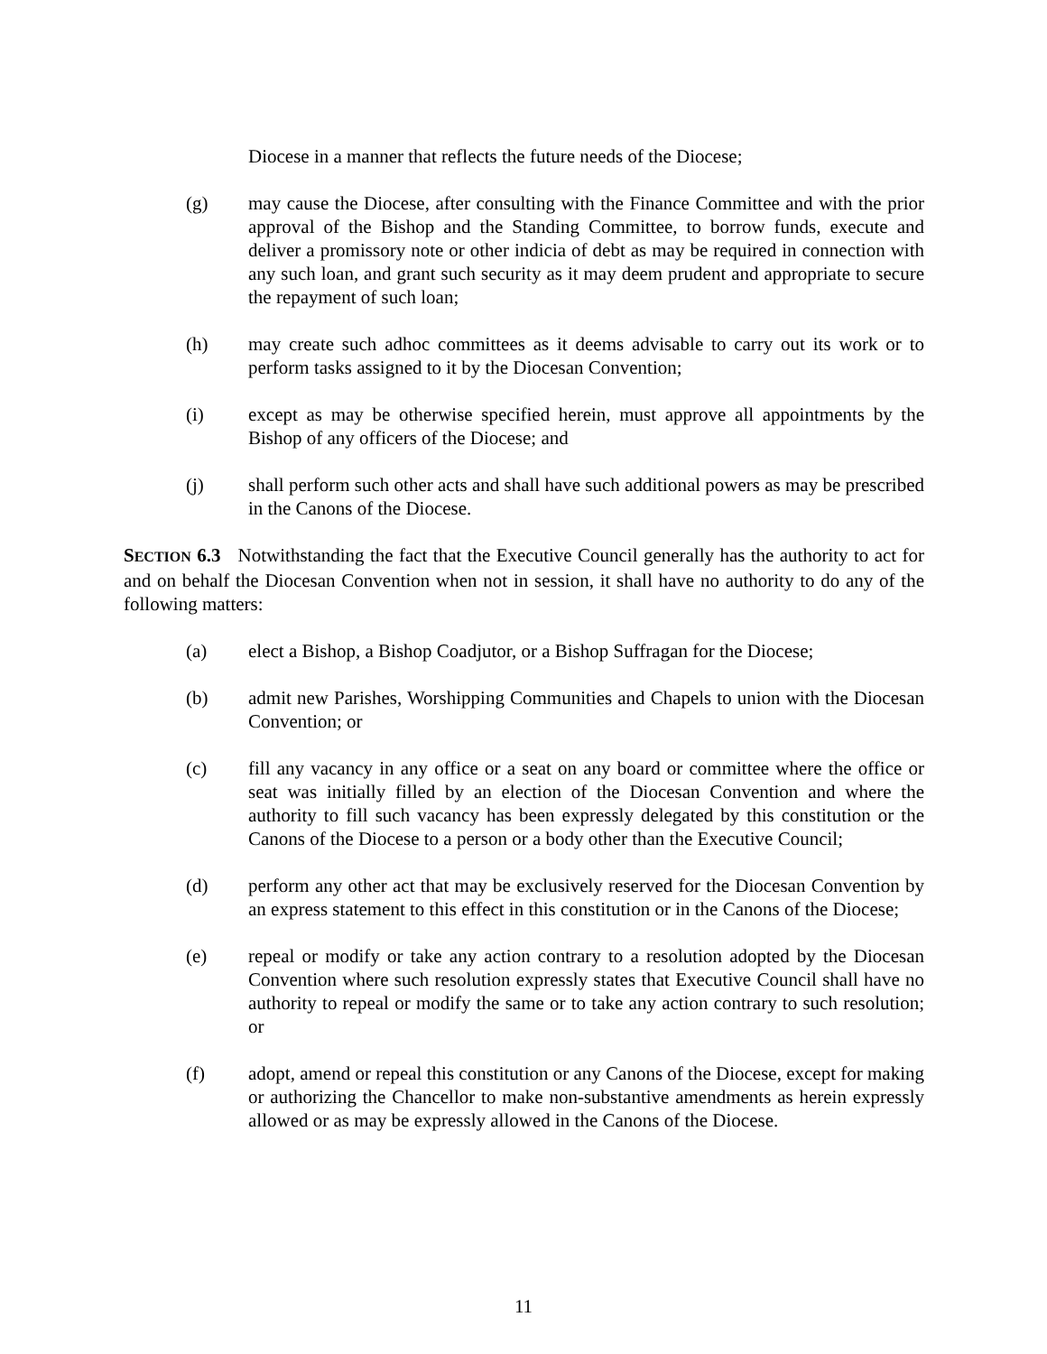Diocese in a manner that reflects the future needs of the Diocese;
(g) may cause the Diocese, after consulting with the Finance Committee and with the prior approval of the Bishop and the Standing Committee, to borrow funds, execute and deliver a promissory note or other indicia of debt as may be required in connection with any such loan, and grant such security as it may deem prudent and appropriate to secure the repayment of such loan;
(h) may create such adhoc committees as it deems advisable to carry out its work or to perform tasks assigned to it by the Diocesan Convention;
(i) except as may be otherwise specified herein, must approve all appointments by the Bishop of any officers of the Diocese; and
(j) shall perform such other acts and shall have such additional powers as may be prescribed in the Canons of the Diocese.
SECTION 6.3 Notwithstanding the fact that the Executive Council generally has the authority to act for and on behalf the Diocesan Convention when not in session, it shall have no authority to do any of the following matters:
(a) elect a Bishop, a Bishop Coadjutor, or a Bishop Suffragan for the Diocese;
(b) admit new Parishes, Worshipping Communities and Chapels to union with the Diocesan Convention; or
(c) fill any vacancy in any office or a seat on any board or committee where the office or seat was initially filled by an election of the Diocesan Convention and where the authority to fill such vacancy has been expressly delegated by this constitution or the Canons of the Diocese to a person or a body other than the Executive Council;
(d) perform any other act that may be exclusively reserved for the Diocesan Convention by an express statement to this effect in this constitution or in the Canons of the Diocese;
(e) repeal or modify or take any action contrary to a resolution adopted by the Diocesan Convention where such resolution expressly states that Executive Council shall have no authority to repeal or modify the same or to take any action contrary to such resolution; or
(f) adopt, amend or repeal this constitution or any Canons of the Diocese, except for making or authorizing the Chancellor to make non-substantive amendments as herein expressly allowed or as may be expressly allowed in the Canons of the Diocese.
11